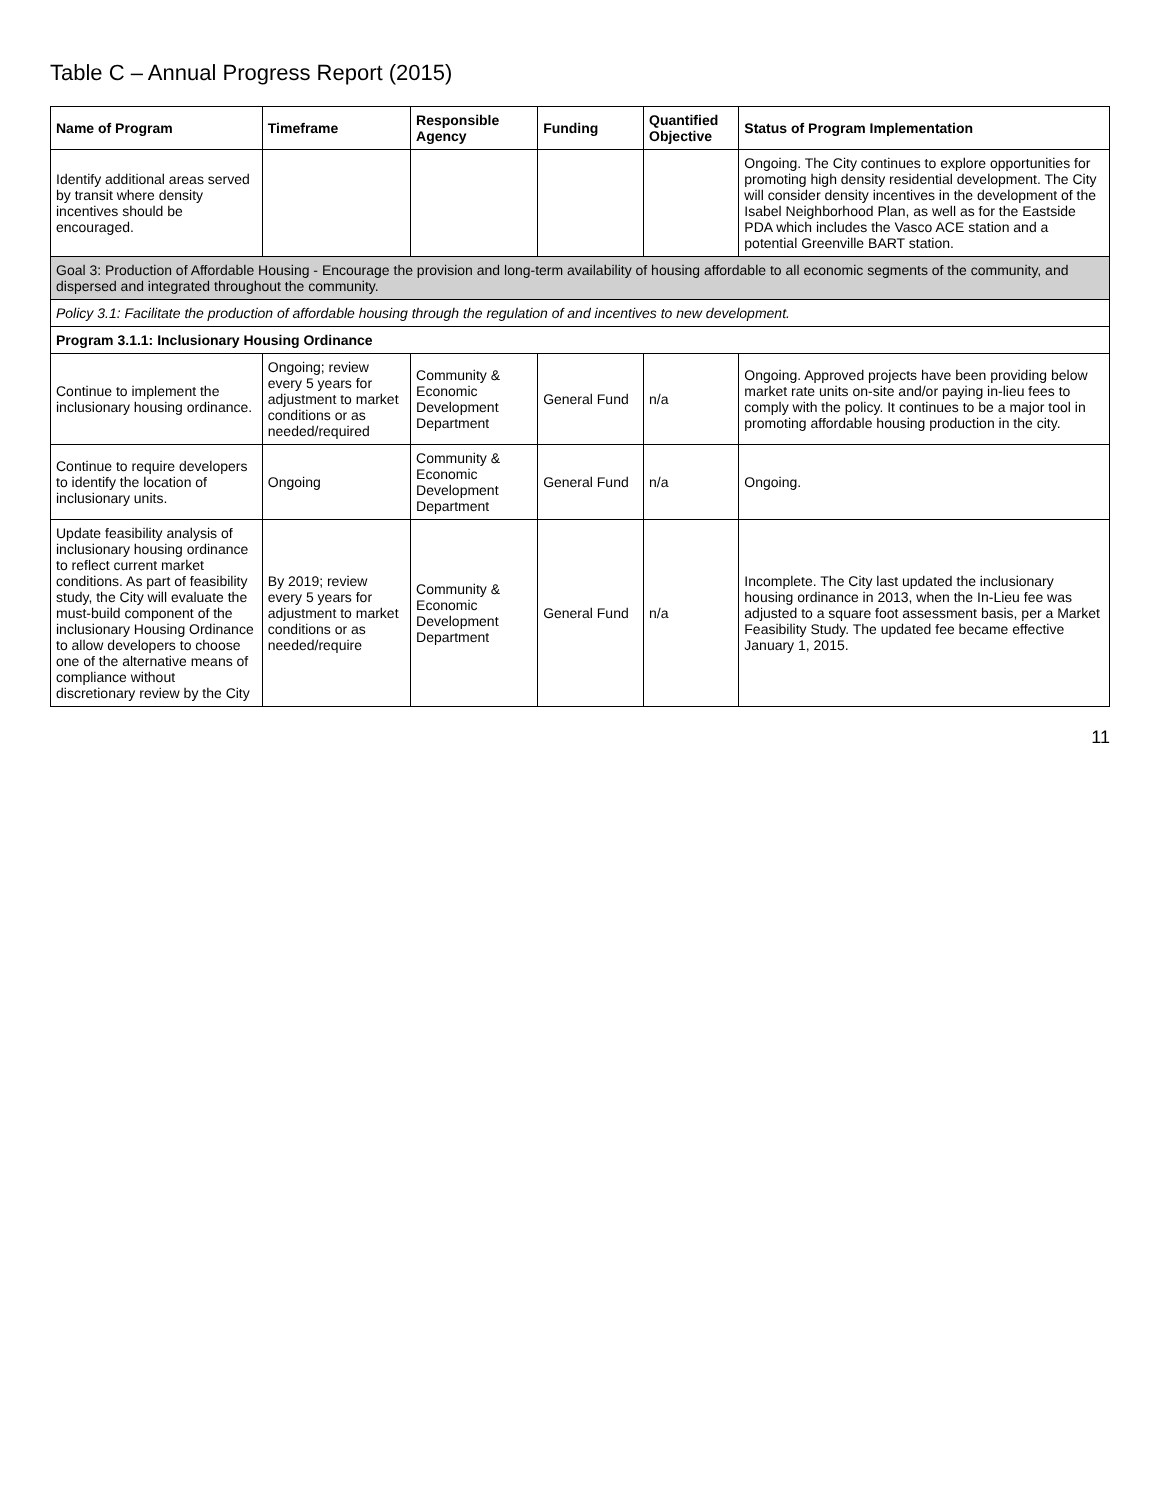Table C – Annual Progress Report (2015)
| Name of Program | Timeframe | Responsible Agency | Funding | Quantified Objective | Status of Program Implementation |
| --- | --- | --- | --- | --- | --- |
| Identify additional areas served by transit where density incentives should be encouraged. | | | | | Ongoing. The City continues to explore opportunities for promoting high density residential development. The City will consider density incentives in the development of the Isabel Neighborhood Plan, as well as for the Eastside PDA which includes the Vasco ACE station and a potential Greenville BART station. |
| Goal 3: Production of Affordable Housing - Encourage the provision and long-term availability of housing affordable to all economic segments of the community, and dispersed and integrated throughout the community. | | | | | |
| Policy 3.1: Facilitate the production of affordable housing through the regulation of and incentives to new development. | | | | | |
| Program 3.1.1: Inclusionary Housing Ordinance | | | | | |
| Continue to implement the inclusionary housing ordinance. | Ongoing; review every 5 years for adjustment to market conditions or as needed/required | Community & Economic Development Department | General Fund | n/a | Ongoing. Approved projects have been providing below market rate units on-site and/or paying in-lieu fees to comply with the policy. It continues to be a major tool in promoting affordable housing production in the city. |
| Continue to require developers to identify the location of inclusionary units. | Ongoing | Community & Economic Development Department | General Fund | n/a | Ongoing. |
| Update feasibility analysis of inclusionary housing ordinance to reflect current market conditions. As part of feasibility study, the City will evaluate the must-build component of the inclusionary Housing Ordinance to allow developers to choose one of the alternative means of compliance without discretionary review by the City | By 2019; review every 5 years for adjustment to market conditions or as needed/require | Community & Economic Development Department | General Fund | n/a | Incomplete. The City last updated the inclusionary housing ordinance in 2013, when the In-Lieu fee was adjusted to a square foot assessment basis, per a Market Feasibility Study. The updated fee became effective January 1, 2015. |
11